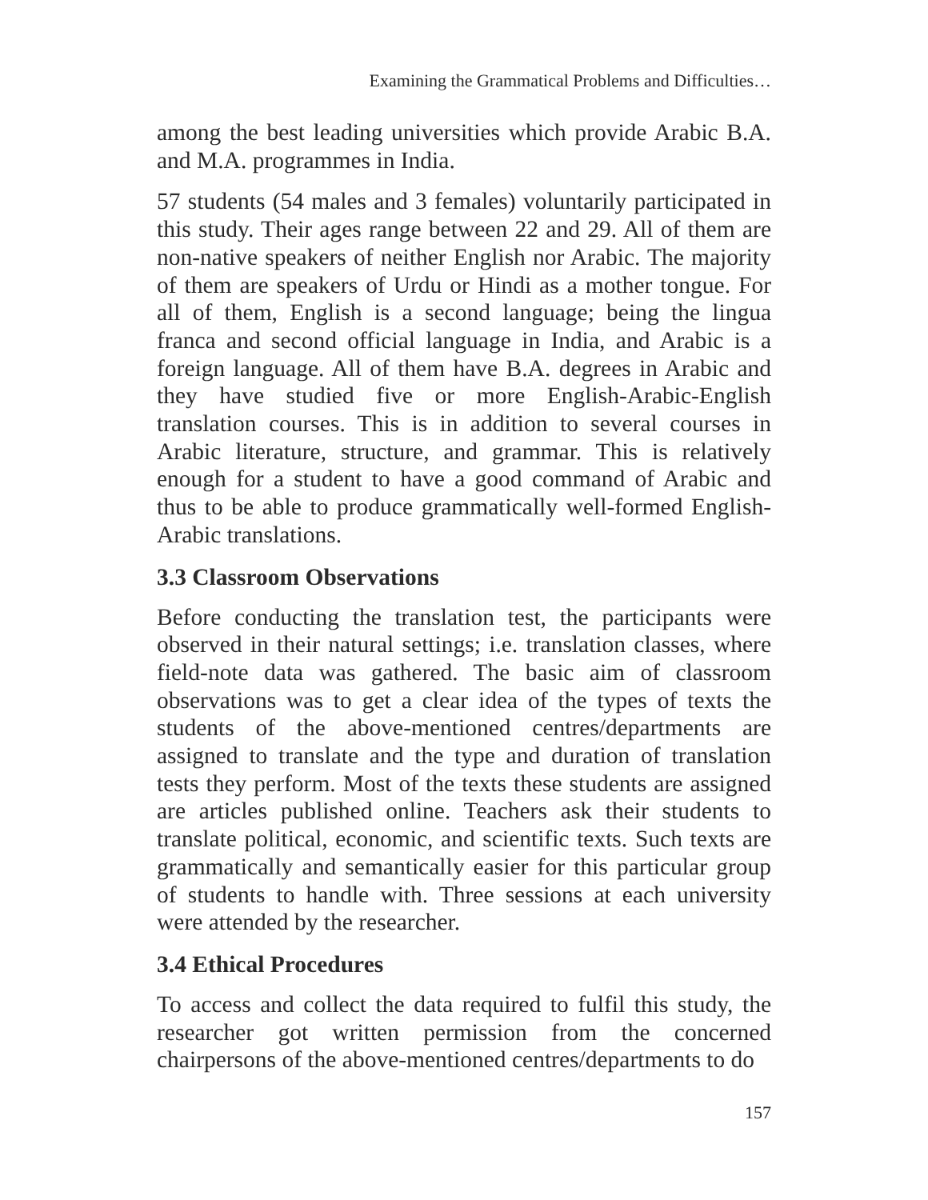Examining the Grammatical Problems and Difficulties…
among the best leading universities which provide Arabic B.A. and M.A. programmes in India.
57 students (54 males and 3 females) voluntarily participated in this study. Their ages range between 22 and 29. All of them are non-native speakers of neither English nor Arabic. The majority of them are speakers of Urdu or Hindi as a mother tongue. For all of them, English is a second language; being the lingua franca and second official language in India, and Arabic is a foreign language. All of them have B.A. degrees in Arabic and they have studied five or more English-Arabic-English translation courses. This is in addition to several courses in Arabic literature, structure, and grammar. This is relatively enough for a student to have a good command of Arabic and thus to be able to produce grammatically well-formed English-Arabic translations.
3.3 Classroom Observations
Before conducting the translation test, the participants were observed in their natural settings; i.e. translation classes, where field-note data was gathered. The basic aim of classroom observations was to get a clear idea of the types of texts the students of the above-mentioned centres/departments are assigned to translate and the type and duration of translation tests they perform. Most of the texts these students are assigned are articles published online. Teachers ask their students to translate political, economic, and scientific texts. Such texts are grammatically and semantically easier for this particular group of students to handle with. Three sessions at each university were attended by the researcher.
3.4 Ethical Procedures
To access and collect the data required to fulfil this study, the researcher got written permission from the concerned chairpersons of the above-mentioned centres/departments to do
157